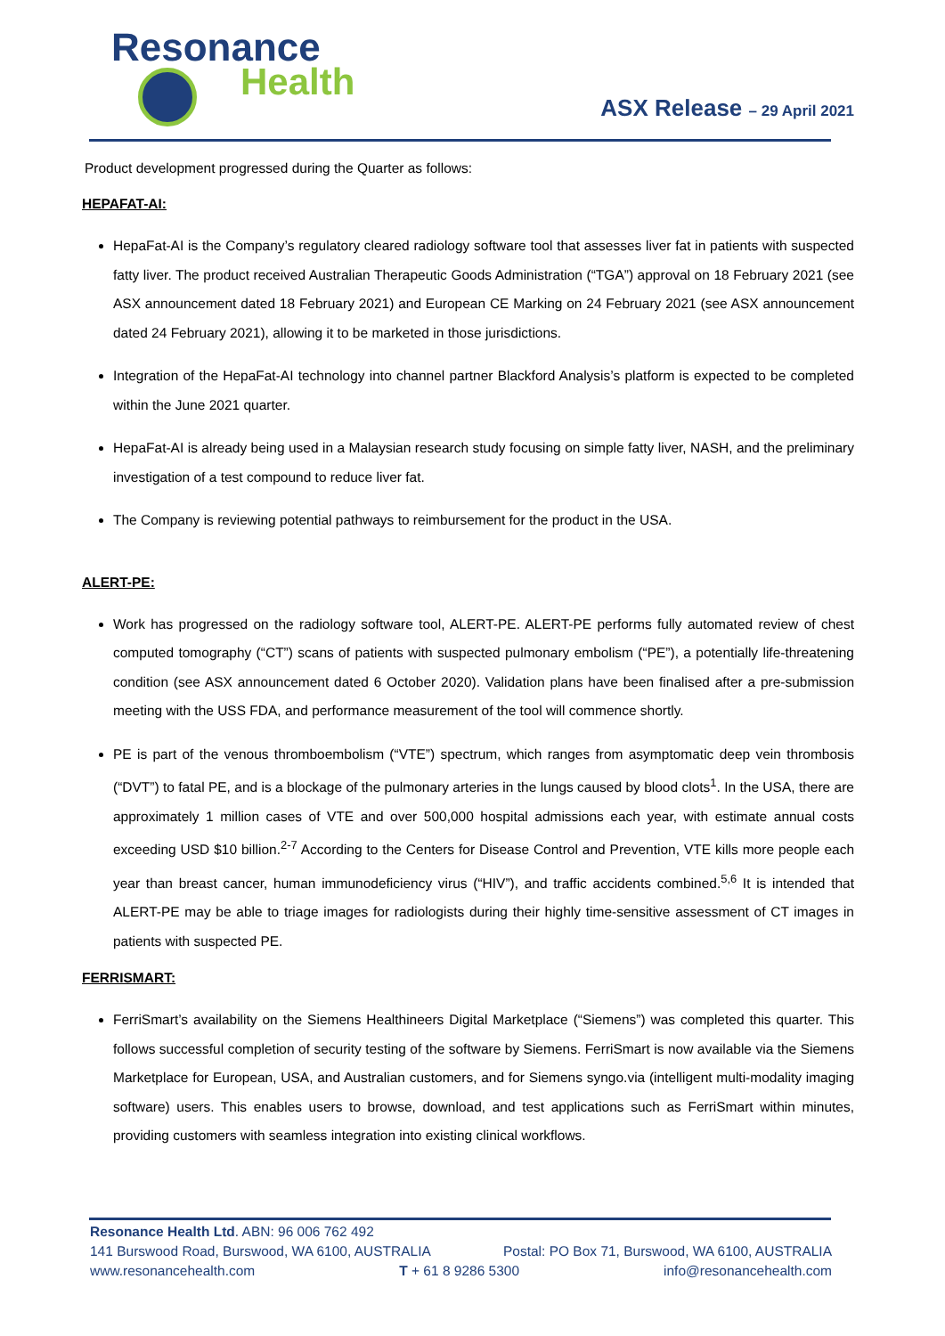Resonance
Health
ASX Release – 29 April 2021
Product development progressed during the Quarter as follows:
HEPAFAT-AI:
HepaFat-AI is the Company’s regulatory cleared radiology software tool that assesses liver fat in patients with suspected fatty liver. The product received Australian Therapeutic Goods Administration (“TGA”) approval on 18 February 2021 (see ASX announcement dated 18 February 2021) and European CE Marking on 24 February 2021 (see ASX announcement dated 24 February 2021), allowing it to be marketed in those jurisdictions.
Integration of the HepaFat-AI technology into channel partner Blackford Analysis’s platform is expected to be completed within the June 2021 quarter.
HepaFat-AI is already being used in a Malaysian research study focusing on simple fatty liver, NASH, and the preliminary investigation of a test compound to reduce liver fat.
The Company is reviewing potential pathways to reimbursement for the product in the USA.
ALERT-PE:
Work has progressed on the radiology software tool, ALERT-PE. ALERT-PE performs fully automated review of chest computed tomography (“CT”) scans of patients with suspected pulmonary embolism (“PE”), a potentially life-threatening condition (see ASX announcement dated 6 October 2020). Validation plans have been finalised after a pre-submission meeting with the USS FDA, and performance measurement of the tool will commence shortly.
PE is part of the venous thromboembolism (“VTE”) spectrum, which ranges from asymptomatic deep vein thrombosis (“DVT”) to fatal PE, and is a blockage of the pulmonary arteries in the lungs caused by blood clots<sup>1</sup>. In the USA, there are approximately 1 million cases of VTE and over 500,000 hospital admissions each year, with estimate annual costs exceeding USD $10 billion.<sup>2-7</sup> According to the Centers for Disease Control and Prevention, VTE kills more people each year than breast cancer, human immunodeficiency virus (“HIV”), and traffic accidents combined.<sup>5,6</sup> It is intended that ALERT-PE may be able to triage images for radiologists during their highly time-sensitive assessment of CT images in patients with suspected PE.
FERRISMART:
FerriSmart’s availability on the Siemens Healthineers Digital Marketplace (“Siemens”) was completed this quarter. This follows successful completion of security testing of the software by Siemens. FerriSmart is now available via the Siemens Marketplace for European, USA, and Australian customers, and for Siemens syngo.via (intelligent multi-modality imaging software) users. This enables users to browse, download, and test applications such as FerriSmart within minutes, providing customers with seamless integration into existing clinical workflows.
Resonance Health Ltd. ABN: 96 006 762 492
141 Burswood Road, Burswood, WA 6100, AUSTRALIA Postal: PO Box 71, Burswood, WA 6100, AUSTRALIA
www.resonancehealth.com T + 61 8 9286 5300 info@resonancehealth.com